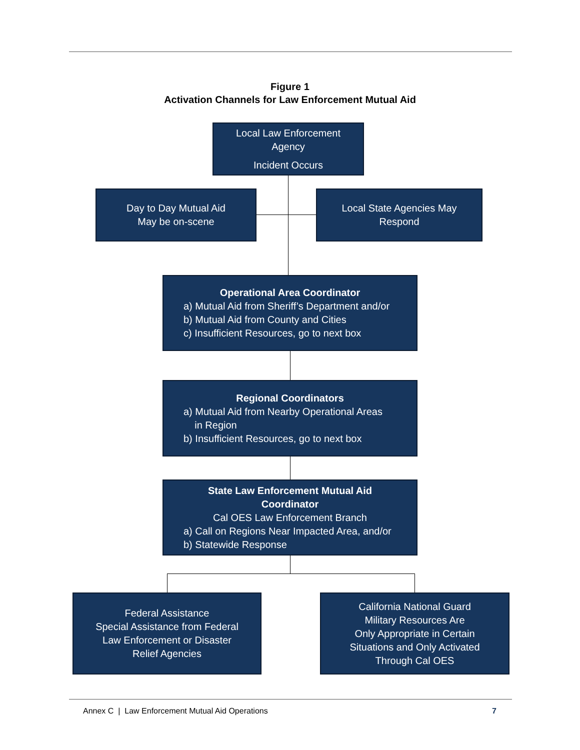Figure 1
Activation Channels for Law Enforcement Mutual Aid
Local Law Enforcement
Agency
Incident Occurs
Day to Day Mutual Aid
May be on-scene
Local State Agencies May
Respond
Operational Area Coordinator
a) Mutual Aid from Sheriff’s Department and/or
b) Mutual Aid from County and Cities
c) Insufficient Resources, go to next box
Regional Coordinators
a) Mutual Aid from Nearby Operational Areas
in Region
b) Insufficient Resources, go to next box
State Law Enforcement Mutual Aid
Coordinator
Cal OES Law Enforcement Branch
a) Call on Regions Near Impacted Area, and/or
b) Statewide Response
Federal Assistance
Special Assistance from Federal
Law Enforcement or Disaster
Relief Agencies
California National Guard
Military Resources Are
Only Appropriate in Certain
Situations and Only Activated
Through Cal OES
Annex C | Law Enforcement Mutual Aid Operations 7